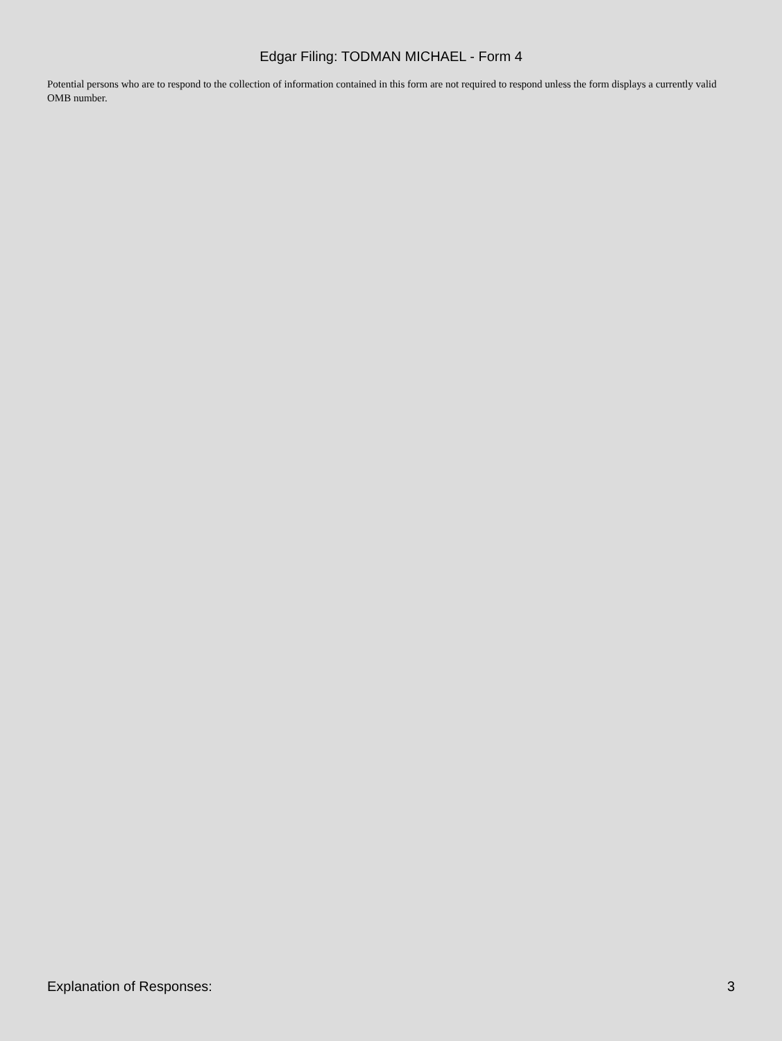Edgar Filing: TODMAN MICHAEL - Form 4
Potential persons who are to respond to the collection of information contained in this form are not required to respond unless the form displays a currently valid OMB number.
Explanation of Responses: 3